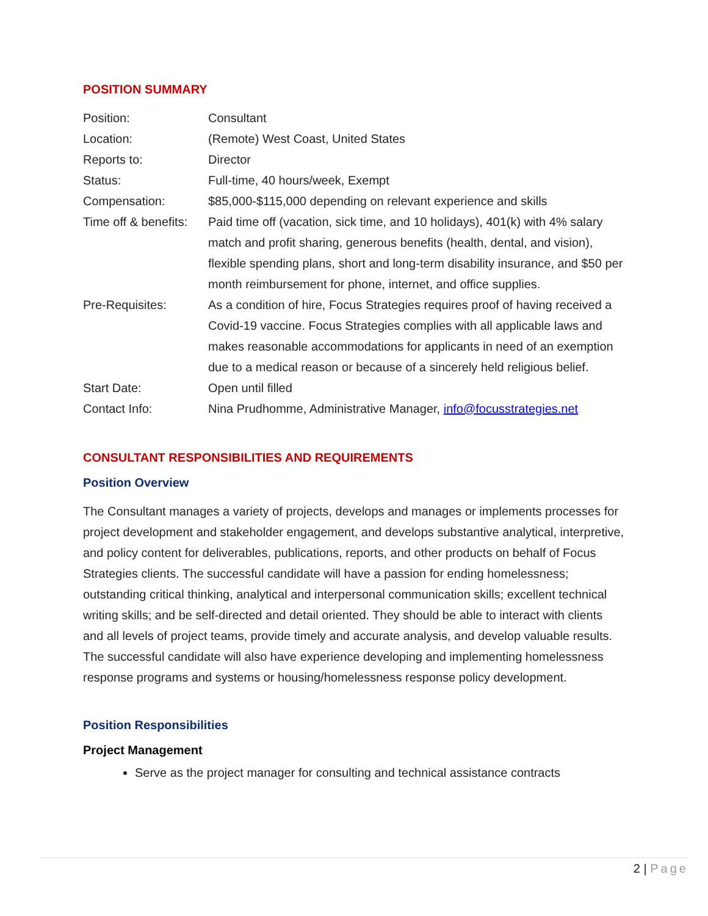POSITION SUMMARY
| Position: | Consultant |
| Location: | (Remote) West Coast, United States |
| Reports to: | Director |
| Status: | Full-time, 40 hours/week, Exempt |
| Compensation: | $85,000-$115,000 depending on relevant experience and skills |
| Time off & benefits: | Paid time off (vacation, sick time, and 10 holidays), 401(k) with 4% salary match and profit sharing, generous benefits (health, dental, and vision), flexible spending plans, short and long-term disability insurance, and $50 per month reimbursement for phone, internet, and office supplies. |
| Pre-Requisites: | As a condition of hire, Focus Strategies requires proof of having received a Covid-19 vaccine. Focus Strategies complies with all applicable laws and makes reasonable accommodations for applicants in need of an exemption due to a medical reason or because of a sincerely held religious belief. |
| Start Date: | Open until filled |
| Contact Info: | Nina Prudhomme, Administrative Manager, info@focusstrategies.net |
CONSULTANT RESPONSIBILITIES AND REQUIREMENTS
Position Overview
The Consultant manages a variety of projects, develops and manages or implements processes for project development and stakeholder engagement, and develops substantive analytical, interpretive, and policy content for deliverables, publications, reports, and other products on behalf of Focus Strategies clients. The successful candidate will have a passion for ending homelessness; outstanding critical thinking, analytical and interpersonal communication skills; excellent technical writing skills; and be self-directed and detail oriented. They should be able to interact with clients and all levels of project teams, provide timely and accurate analysis, and develop valuable results. The successful candidate will also have experience developing and implementing homelessness response programs and systems or housing/homelessness response policy development.
Position Responsibilities
Project Management
Serve as the project manager for consulting and technical assistance contracts
2 | Page